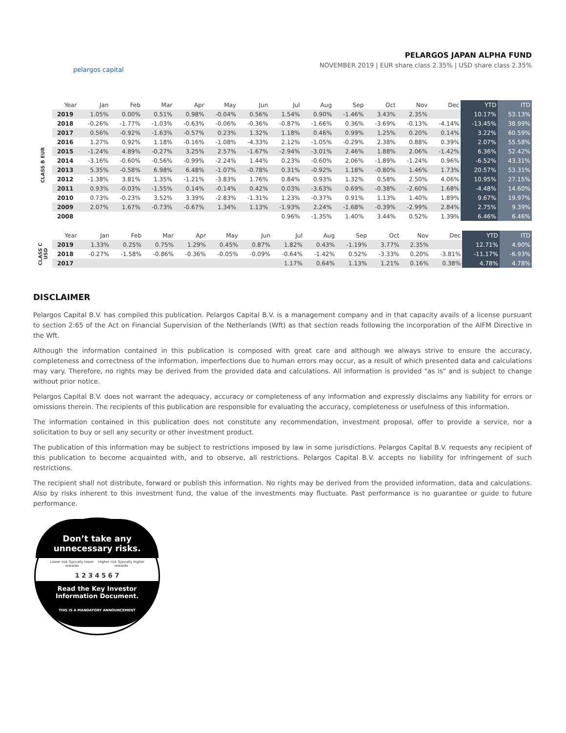pelargos capital
PELARGOS JAPAN ALPHA FUND
NOVEMBER 2019 | EUR share class 2.35% | USD share class 2.35%
| | Year | Jan | Feb | Mar | Apr | May | Jun | Jul | Aug | Sep | Oct | Nov | Dec | YTD | ITD |
| --- | --- | --- | --- | --- | --- | --- | --- | --- | --- | --- | --- | --- | --- | --- | --- |
| CLASS B EUR | 2019 | 1.05% | 0.00% | 0.51% | 0.98% | -0.04% | 0.56% | 1.54% | 0.90% | -1.46% | 3.43% | 2.35% | | 10.17% | 53.13% |
| | 2018 | -0.26% | -1.77% | -1.03% | -0.63% | -0.06% | -0.36% | -0.87% | -1.66% | 0.36% | -3.69% | -0.13% | -4.14% | -13.45% | 38.99% |
| | 2017 | 0.56% | -0.92% | -1.63% | -0.57% | 0.23% | 1.32% | 1.18% | 0.46% | 0.99% | 1.25% | 0.20% | 0.14% | 3.22% | 60.59% |
| | 2016 | 1.27% | 0.92% | 1.18% | -0.16% | -1.08% | -4.33% | 2.12% | -1.05% | -0.29% | 2.38% | 0.88% | 0.39% | 2.07% | 55.58% |
| | 2015 | -1.24% | 4.89% | -0.27% | 3.25% | 2.57% | -1.67% | -2.94% | -3.01% | 2.46% | 1.88% | 2.06% | -1.42% | 6.36% | 52.42% |
| | 2014 | -3.16% | -0.60% | -0.56% | -0.99% | -2.24% | 1.44% | 0.23% | -0.60% | 2.06% | -1.89% | -1.24% | 0.96% | -6.52% | 43.31% |
| | 2013 | 5.35% | -0.58% | 6.98% | 6.48% | -1.07% | -0.78% | 0.31% | -0.92% | 1.18% | -0.80% | 1.46% | 1.73% | 20.57% | 53.31% |
| | 2012 | -1.38% | 3.81% | 1.35% | -1.21% | -3.83% | 1.76% | 0.84% | 0.93% | 1.32% | 0.58% | 2.50% | 4.06% | 10.95% | 27.15% |
| | 2011 | 0.93% | -0.03% | -1.55% | 0.14% | -0.14% | 0.42% | 0.03% | -3.63% | 0.69% | -0.38% | -2.60% | 1.68% | -4.48% | 14.60% |
| | 2010 | 0.73% | -0.23% | 3.52% | 3.39% | -2.83% | -1.31% | 1.23% | -0.37% | 0.91% | 1.13% | 1.40% | 1.89% | 9.67% | 19.97% |
| | 2009 | 2.07% | 1.67% | -0.73% | -0.67% | 1.34% | 1.13% | -1.93% | 2.24% | -1.68% | -0.39% | -2.99% | 2.84% | 2.75% | 9.39% |
| | 2008 | | | | | | | 0.96% | -1.35% | 1.40% | 3.44% | 0.52% | 1.39% | 6.46% | 6.46% |
| | Year | Jan | Feb | Mar | Apr | May | Jun | Jul | Aug | Sep | Oct | Nov | Dec | YTD | ITD |
| --- | --- | --- | --- | --- | --- | --- | --- | --- | --- | --- | --- | --- | --- | --- | --- |
| CLASS C USD | 2019 | 1.33% | 0.25% | 0.75% | 1.29% | 0.45% | 0.87% | 1.82% | 0.43% | -1.19% | 3.77% | 2.35% | | 12.71% | 4.90% |
| | 2018 | -0.27% | -1.58% | -0.86% | -0.36% | -0.05% | -0.09% | -0.64% | -1.42% | 0.52% | -3.33% | 0.20% | -3.81% | -11.17% | -6.93% |
| | 2017 | | | | | | | 1.17% | 0.64% | 1.13% | 1.21% | 0.16% | 0.38% | 4.78% | 4.78% |
DISCLAIMER
Pelargos Capital B.V. has compiled this publication. Pelargos Capital B.V. is a management company and in that capacity avails of a license pursuant to section 2:65 of the Act on Financial Supervision of the Netherlands (Wft) as that section reads following the incorporation of the AIFM Directive in the Wft.
Although the information contained in this publication is composed with great care and although we always strive to ensure the accuracy, completeness and correctness of the information, imperfections due to human errors may occur, as a result of which presented data and calculations may vary. Therefore, no rights may be derived from the provided data and calculations. All information is provided "as is" and is subject to change without prior notice.
Pelargos Capital B.V. does not warrant the adequacy, accuracy or completeness of any information and expressly disclaims any liability for errors or omissions therein. The recipients of this publication are responsible for evaluating the accuracy, completeness or usefulness of this information.
The information contained in this publication does not constitute any recommendation, investment proposal, offer to provide a service, nor a solicitation to buy or sell any security or other investment product.
The publication of this information may be subject to restrictions imposed by law in some jurisdictions. Pelargos Capital B.V. requests any recipient of this publication to become acquainted with, and to observe, all restrictions. Pelargos Capital B.V. accepts no liability for infringement of such restrictions.
The recipient shall not distribute, forward or publish this information. No rights may be derived from the provided information, data and calculations. Also by risks inherent to this investment fund, the value of the investments may fluctuate. Past performance is no guarantee or guide to future performance.
Don’t take any
unnecessary risks.
Lower risk Typically lower rewards Higher risk Typically higher rewards
1 2 3 4 5 6 7
Read the Key Investor
Information Document.
THIS IS A MANDATORY ANNOUNCEMENT